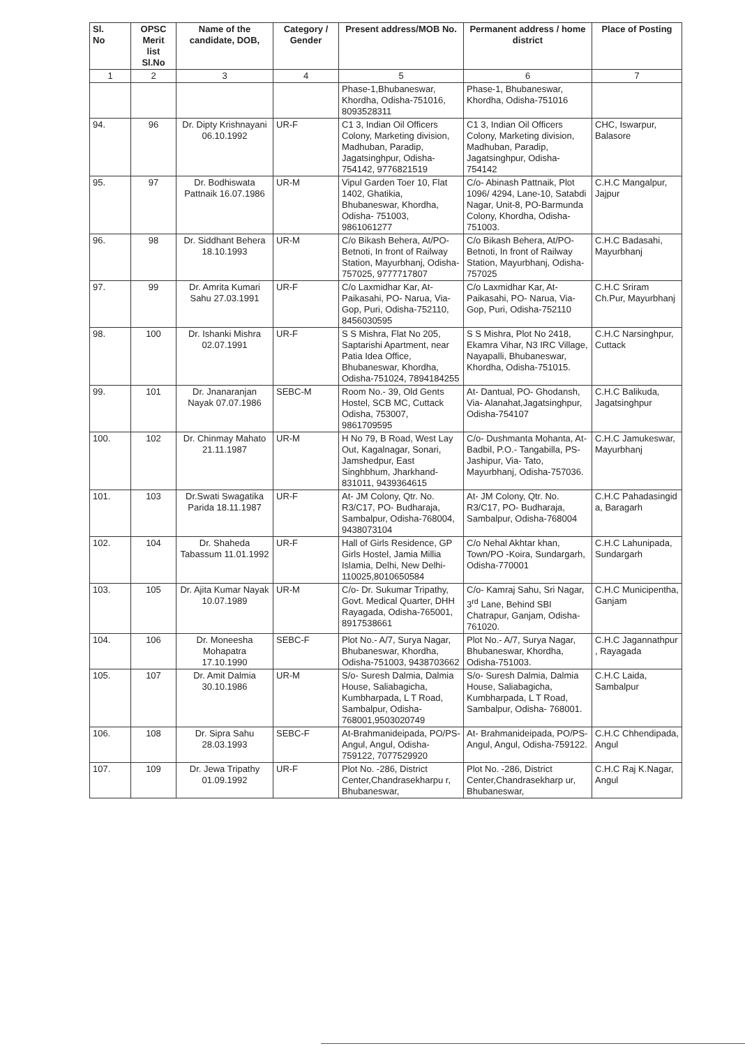| Sl. No | OPSC Merit list Sl.No | Name of the candidate, DOB, | Category / Gender | Present address/MOB No. | Permanent address / home district | Place of Posting |
| --- | --- | --- | --- | --- | --- | --- |
| 1 | 2 | 3 | 4 | 5 | 6 | 7 |
| | | | | Phase-1,Bhubaneswar, Khordha, Odisha-751016, 8093528311 | Phase-1, Bhubaneswar, Khordha, Odisha-751016 | |
| 94. | 96 | Dr. Dipty Krishnayani 06.10.1992 | UR-F | C1 3, Indian Oil Officers Colony, Marketing division, Madhuban, Paradip, Jagatsinghpur, Odisha-754142, 9776821519 | C1 3, Indian Oil Officers Colony, Marketing division, Madhuban, Paradip, Jagatsinghpur, Odisha-754142 | CHC, Iswarpur, Balasore |
| 95. | 97 | Dr. Bodhiswata Pattnaik 16.07.1986 | UR-M | Vipul Garden Toer 10, Flat 1402, Ghatikia, Bhubaneswar, Khordha, Odisha- 751003, 9861061277 | C/o- Abinash Pattnaik, Plot 1096/ 4294, Lane-10, Satabdi Nagar, Unit-8, PO-Barmunda Colony, Khordha, Odisha-751003. | C.H.C Mangalpur, Jajpur |
| 96. | 98 | Dr. Siddhant Behera 18.10.1993 | UR-M | C/o Bikash Behera, At/PO- Betnoti, In front of Railway Station, Mayurbhanj, Odisha-757025, 9777717807 | C/o Bikash Behera, At/PO- Betnoti, In front of Railway Station, Mayurbhanj, Odisha-757025 | C.H.C Badasahi, Mayurbhanj |
| 97. | 99 | Dr. Amrita Kumari Sahu 27.03.1991 | UR-F | C/o Laxmidhar Kar, At-Paikasahi, PO- Narua, Via- Gop, Puri, Odisha-752110, 8456030595 | C/o Laxmidhar Kar, At-Paikasahi, PO- Narua, Via- Gop, Puri, Odisha-752110 | C.H.C Sriram Ch.Pur, Mayurbhanj |
| 98. | 100 | Dr. Ishanki Mishra 02.07.1991 | UR-F | S S Mishra, Flat No 205, Saptarishi Apartment, near Patia Idea Office, Bhubaneswar, Khordha, Odisha-751024, 7894184255 | S S Mishra, Plot No 2418, Ekamra Vihar, N3 IRC Village, Nayapalli, Bhubaneswar, Khordha, Odisha-751015. | C.H.C Narsinghpur, Cuttack |
| 99. | 101 | Dr. Jnanaranjan Nayak 07.07.1986 | SEBC-M | Room No.- 39, Old Gents Hostel, SCB MC, Cuttack Odisha, 753007, 9861709595 | At- Dantual, PO- Ghodansh, Via- Alanahat,Jagatsinghpur, Odisha-754107 | C.H.C Balikuda, Jagatsinghpur |
| 100. | 102 | Dr. Chinmay Mahato 21.11.1987 | UR-M | H No 79, B Road, West Lay Out, Kagalnagar, Sonari, Jamshedpur, East Singhbhum, Jharkhand-831011, 9439364615 | C/o- Dushmanta Mohanta, At-Badbil, P.O.- Tangabilla, PS-Jashipur, Via- Tato, Mayurbhanj, Odisha-757036. | C.H.C Jamukeswar, Mayurbhanj |
| 101. | 103 | Dr.Swati Swagatika Parida 18.11.1987 | UR-F | At- JM Colony, Qtr. No. R3/C17, PO- Budharaja, Sambalpur, Odisha-768004, 9438073104 | At- JM Colony, Qtr. No. R3/C17, PO- Budharaja, Sambalpur, Odisha-768004 | C.H.C Pahadasingid a, Baragarh |
| 102. | 104 | Dr. Shaheda Tabassum 11.01.1992 | UR-F | Hall of Girls Residence, GP Girls Hostel, Jamia Millia Islamia, Delhi, New Delhi-110025,8010650584 | C/o Nehal Akhtar khan, Town/PO -Koira, Sundargarh, Odisha-770001 | C.H.C Lahunipada, Sundargarh |
| 103. | 105 | Dr. Ajita Kumar Nayak 10.07.1989 | UR-M | C/o- Dr. Sukumar Tripathy, Govt. Medical Quarter, DHH Rayagada, Odisha-765001, 8917538661 | C/o- Kamraj Sahu, Sri Nagar, 3<sup>rd</sup> Lane, Behind SBI Chatrapur, Ganjam, Odisha-761020. | C.H.C Municipentha, Ganjam |
| 104. | 106 | Dr. Moneesha Mohapatra 17.10.1990 | SEBC-F | Plot No.- A/7, Surya Nagar, Bhubaneswar, Khordha, Odisha-751003, 9438703662 | Plot No.- A/7, Surya Nagar, Bhubaneswar, Khordha, Odisha-751003. | C.H.C Jagannathpur , Rayagada |
| 105. | 107 | Dr. Amit Dalmia 30.10.1986 | UR-M | S/o- Suresh Dalmia, Dalmia House, Saliabagicha, Kumbharpada, L T Road, Sambalpur, Odisha-768001,9503020749 | S/o- Suresh Dalmia, Dalmia House, Saliabagicha, Kumbharpada, L T Road, Sambalpur, Odisha- 768001. | C.H.C Laida, Sambalpur |
| 106. | 108 | Dr. Sipra Sahu 28.03.1993 | SEBC-F | At-Brahmanideipada, PO/PS- Angul, Angul, Odisha-759122, 7077529920 | At- Brahmanideipada, PO/PS- Angul, Angul, Odisha-759122. | C.H.C Chhendipada, Angul |
| 107. | 109 | Dr. Jewa Tripathy 01.09.1992 | UR-F | Plot No. -286, District Center,Chandrasekharpu r, Bhubaneswar, | Plot No. -286, District Center,Chandrasekharp ur, Bhubaneswar, | C.H.C Raj K.Nagar, Angul |